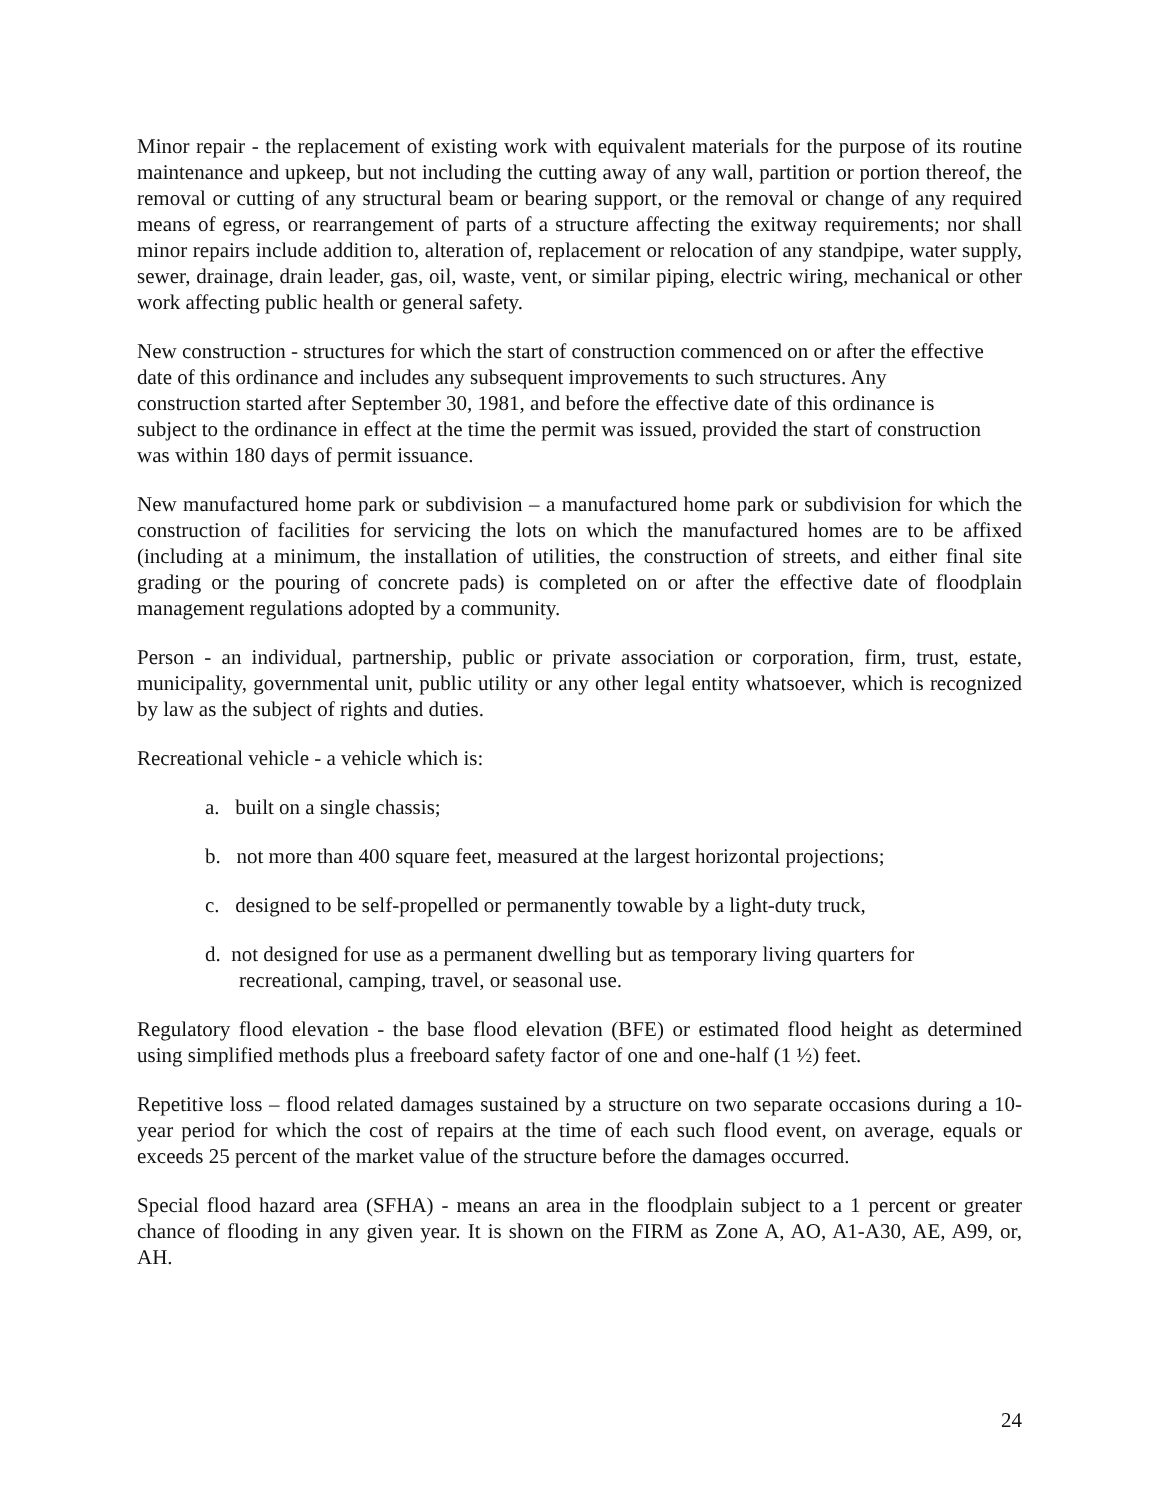Minor repair - the replacement of existing work with equivalent materials for the purpose of its routine maintenance and upkeep, but not including the cutting away of any wall, partition or portion thereof, the removal or cutting of any structural beam or bearing support, or the removal or change of any required means of egress, or rearrangement of parts of a structure affecting the exitway requirements; nor shall minor repairs include addition to, alteration of, replacement or relocation of any standpipe, water supply, sewer, drainage, drain leader, gas, oil, waste, vent, or similar piping, electric wiring, mechanical or other work affecting public health or general safety.
New construction - structures for which the start of construction commenced on or after the effective date of this ordinance and includes any subsequent improvements to such structures. Any construction started after September 30, 1981, and before the effective date of this ordinance is subject to the ordinance in effect at the time the permit was issued, provided the start of construction was within 180 days of permit issuance.
New manufactured home park or subdivision – a manufactured home park or subdivision for which the construction of facilities for servicing the lots on which the manufactured homes are to be affixed (including at a minimum, the installation of utilities, the construction of streets, and either final site grading or the pouring of concrete pads) is completed on or after the effective date of floodplain management regulations adopted by a community.
Person - an individual, partnership, public or private association or corporation, firm, trust, estate, municipality, governmental unit, public utility or any other legal entity whatsoever, which is recognized by law as the subject of rights and duties.
Recreational vehicle - a vehicle which is:
a. built on a single chassis;
b. not more than 400 square feet, measured at the largest horizontal projections;
c. designed to be self-propelled or permanently towable by a light-duty truck,
d. not designed for use as a permanent dwelling but as temporary living quarters for recreational, camping, travel, or seasonal use.
Regulatory flood elevation - the base flood elevation (BFE) or estimated flood height as determined using simplified methods plus a freeboard safety factor of one and one-half (1 ½) feet.
Repetitive loss – flood related damages sustained by a structure on two separate occasions during a 10-year period for which the cost of repairs at the time of each such flood event, on average, equals or exceeds 25 percent of the market value of the structure before the damages occurred.
Special flood hazard area (SFHA) - means an area in the floodplain subject to a 1 percent or greater chance of flooding in any given year. It is shown on the FIRM as Zone A, AO, A1-A30, AE, A99, or, AH.
24